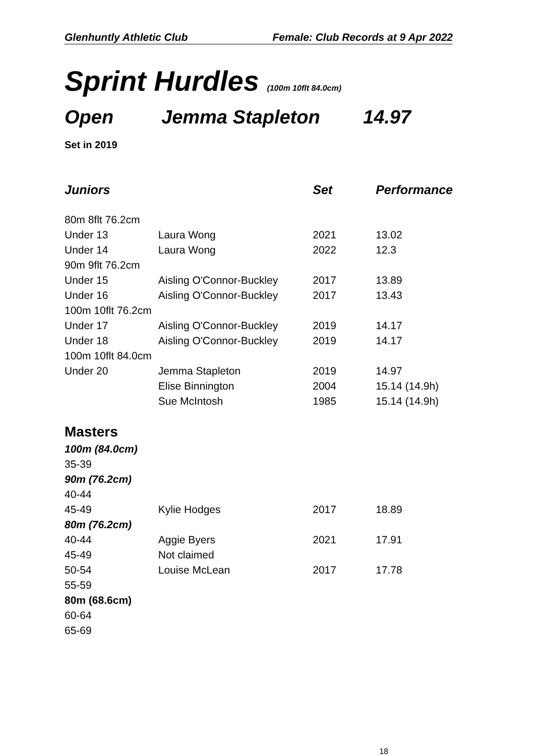Glenhuntly Athletic Club Female: Club Records at 9 Apr 2022
Sprint Hurdles (100m 10flt 84.0cm)
Open Jemma Stapleton 14.97
Set in 2019
| Juniors | | Set | Performance |
| --- | --- | --- | --- |
| 80m 8flt 76.2cm | | | |
| Under 13 | Laura Wong | 2021 | 13.02 |
| Under 14 | Laura Wong | 2022 | 12.3 |
| 90m 9flt 76.2cm | | | |
| Under 15 | Aisling O'Connor-Buckley | 2017 | 13.89 |
| Under 16 | Aisling O'Connor-Buckley | 2017 | 13.43 |
| 100m 10flt 76.2cm | | | |
| Under 17 | Aisling O'Connor-Buckley | 2019 | 14.17 |
| Under 18 | Aisling O'Connor-Buckley | 2019 | 14.17 |
| 100m 10flt 84.0cm | | | |
| Under 20 | Jemma Stapleton | 2019 | 14.97 |
| | Elise Binnington | 2004 | 15.14 (14.9h) |
| | Sue McIntosh | 1985 | 15.14 (14.9h) |
| Masters | | | |
| 100m (84.0cm) | | | |
| 35-39 | | | |
| 90m (76.2cm) | | | |
| 40-44 | | | |
| 45-49 | Kylie Hodges | 2017 | 18.89 |
| 80m (76.2cm) | | | |
| 40-44 | Aggie Byers | 2021 | 17.91 |
| 45-49 | Not claimed | | |
| 50-54 | Louise McLean | 2017 | 17.78 |
| 55-59 | | | |
| 80m (68.6cm) | | | |
| 60-64 | | | |
| 65-69 | | | |
18